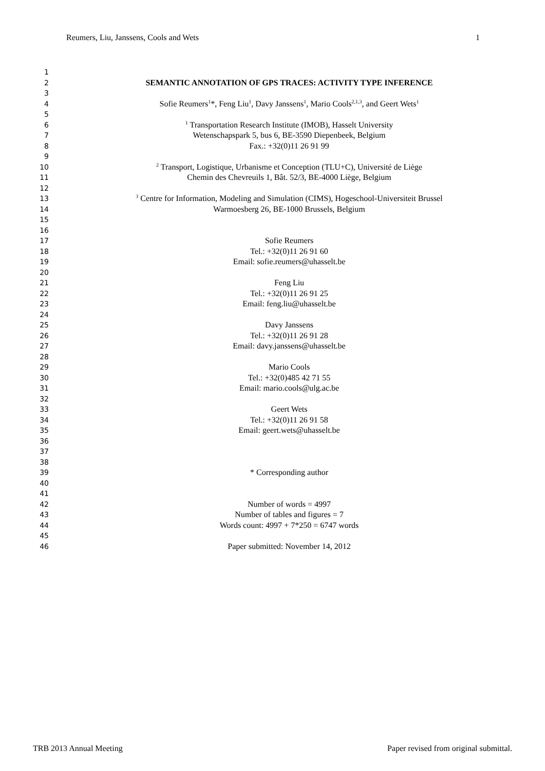Reumers, Liu, Janssens, Cools and Wets 1
1
2 SEMANTIC ANNOTATION OF GPS TRACES: ACTIVITY TYPE INFERENCE
3
4 Sofie Reumers<sup>1</sup>*, Feng Liu<sup>1</sup>, Davy Janssens<sup>1</sup>, Mario Cools<sup>2,1,3</sup>, and Geert Wets<sup>1</sup>
5
6<sup>1</sup> Transportation Research Institute (IMOB), Hasselt University
7 Wetenschapspark 5, bus 6, BE-3590 Diepenbeek, Belgium
8 Fax.: +32(0)11 26 91 99
9
10<sup>2</sup> Transport, Logistique, Urbanisme et Conception (TLU+C), Université de Liège
11 Chemin des Chevreuils 1, Bât. 52/3, BE-4000 Liège, Belgium
12
13<sup>3</sup> Centre for Information, Modeling and Simulation (CIMS), Hogeschool-Universiteit Brussel
14 Warmoesberg 26, BE-1000 Brussels, Belgium
15
16
17 Sofie Reumers
18 Tel.: +32(0)11 26 91 60
19 Email: sofie.reumers@uhasselt.be
20
21 Feng Liu
22 Tel.: +32(0)11 26 91 25
23 Email: feng.liu@uhasselt.be
24
25 Davy Janssens
26 Tel.: +32(0)11 26 91 28
27 Email: davy.janssens@uhasselt.be
28
29 Mario Cools
30 Tel.: +32(0)485 42 71 55
31 Email: mario.cools@ulg.ac.be
32
33 Geert Wets
34 Tel.: +32(0)11 26 91 58
35 Email: geert.wets@uhasselt.be
36
37
38
39 * Corresponding author
40
41
42 Number of words = 4997
43 Number of tables and figures = 7
44 Words count: 4997 + 7*250 = 6747 words
45
46 Paper submitted: November 14, 2012
TRB 2013 Annual Meeting Paper revised from original submittal.